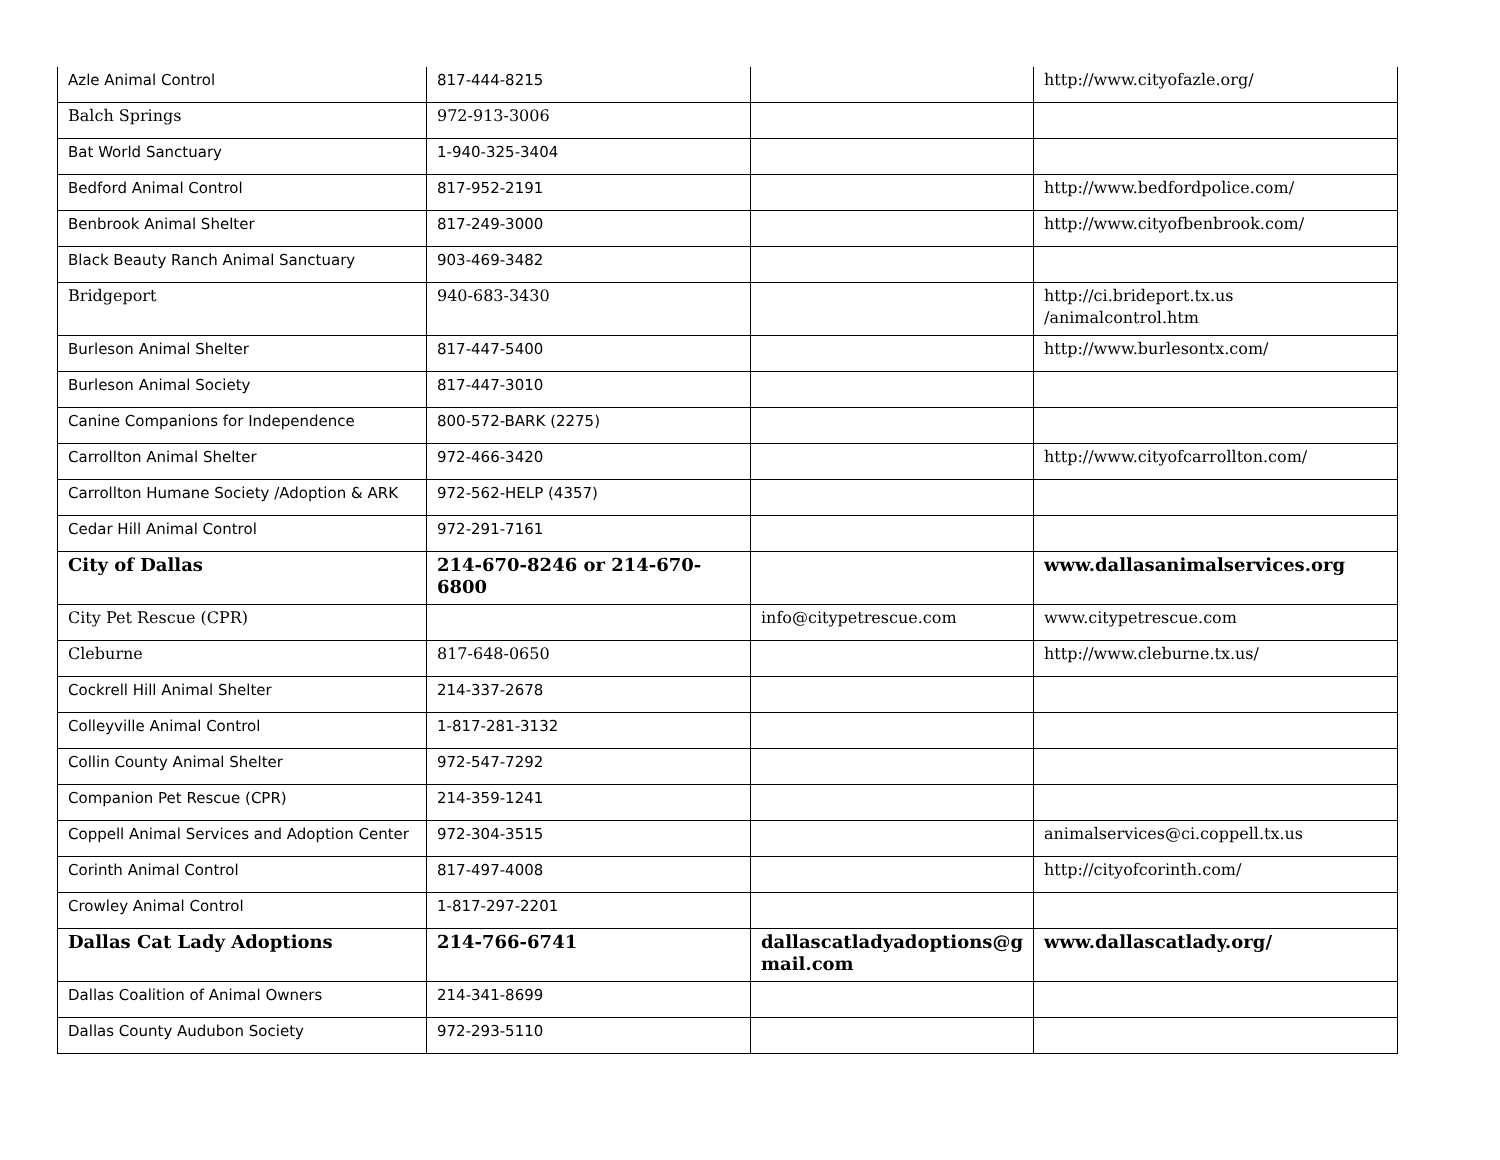| Azle Animal Control | 817-444-8215 | | http://www.cityofazle.org/ |
| Balch Springs | 972-913-3006 | | |
| Bat World Sanctuary | 1-940-325-3404 | | |
| Bedford Animal Control | 817-952-2191 | | http://www.bedfordpolice.com/ |
| Benbrook Animal Shelter | 817-249-3000 | | http://www.cityofbenbrook.com/ |
| Black Beauty Ranch Animal Sanctuary | 903-469-3482 | | |
| Bridgeport | 940-683-3430 | | http://ci.brideport.tx.us /animalcontrol.htm |
| Burleson Animal Shelter | 817-447-5400 | | http://www.burlesontx.com/ |
| Burleson Animal Society | 817-447-3010 | | |
| Canine Companions for Independence | 800-572-BARK (2275) | | |
| Carrollton Animal Shelter | 972-466-3420 | | http://www.cityofcarrollton.com/ |
| Carrollton Humane Society /Adoption & ARK | 972-562-HELP (4357) | | |
| Cedar Hill Animal Control | 972-291-7161 | | |
| City of Dallas | 214-670-8246 or 214-670-6800 | | www.dallasanimalservices.org |
| City Pet Rescue (CPR) | | info@citypetrescue.com | www.citypetrescue.com |
| Cleburne | 817-648-0650 | | http://www.cleburne.tx.us/ |
| Cockrell Hill Animal Shelter | 214-337-2678 | | |
| Colleyville Animal Control | 1-817-281-3132 | | |
| Collin County Animal Shelter | 972-547-7292 | | |
| Companion Pet Rescue (CPR) | 214-359-1241 | | |
| Coppell Animal Services and Adoption Center | 972-304-3515 | | animalservices@ci.coppell.tx.us |
| Corinth Animal Control | 817-497-4008 | | http://cityofcorinth.com/ |
| Crowley Animal Control | 1-817-297-2201 | | |
| Dallas Cat Lady Adoptions | 214-766-6741 | dallascatladyadoptions@g mail.com | www.dallascatlady.org/ |
| Dallas Coalition of Animal Owners | 214-341-8699 | | |
| Dallas County Audubon Society | 972-293-5110 | | |